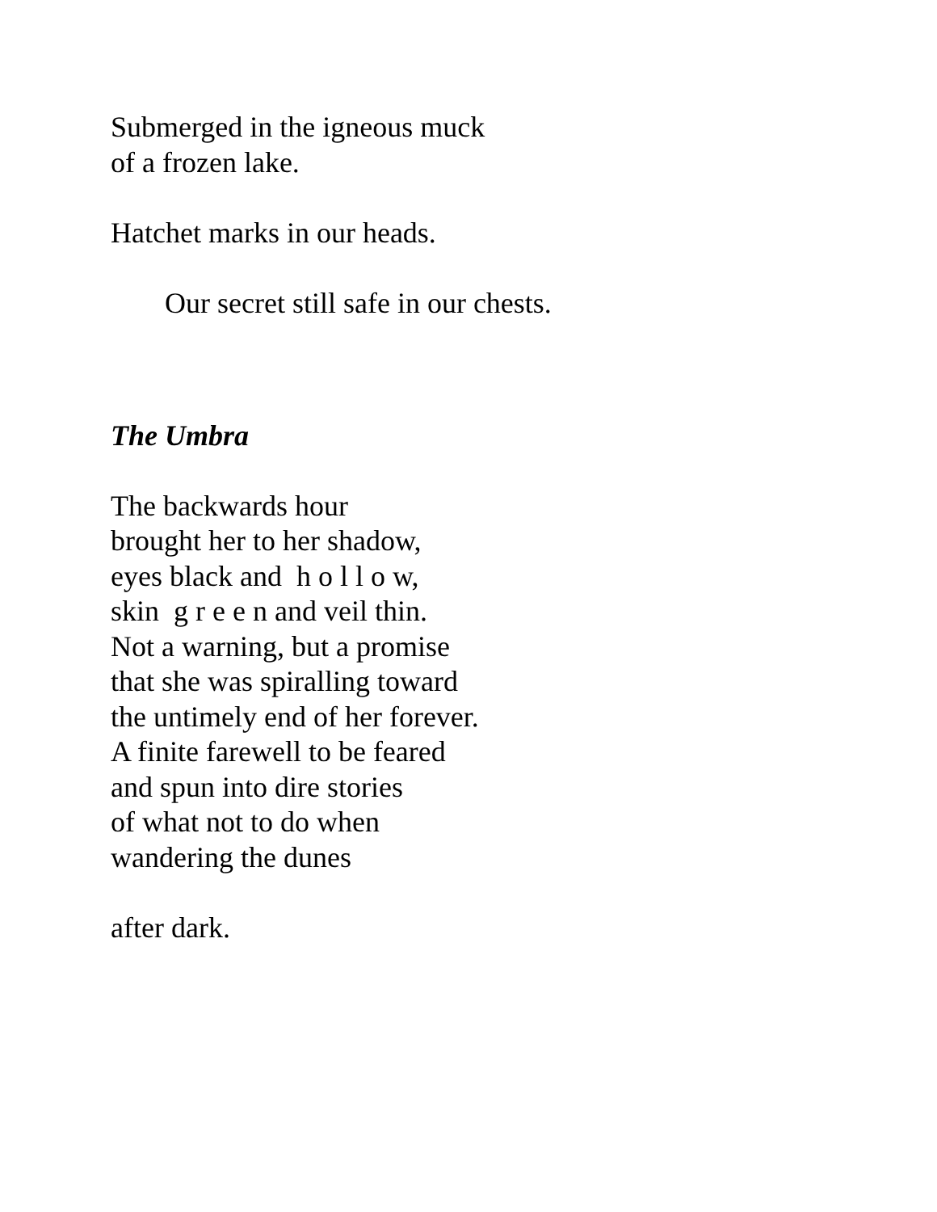Submerged in the igneous muck
of a frozen lake.
Hatchet marks in our heads.
Our secret still safe in our chests.
The Umbra
The backwards hour
brought her to her shadow,
eyes black and h o l l o w,
skin g r e e n and veil thin.
Not a warning, but a promise
that she was spiralling toward
the untimely end of her forever.
A finite farewell to be feared
and spun into dire stories
of what not to do when
wandering the dunes
after dark.